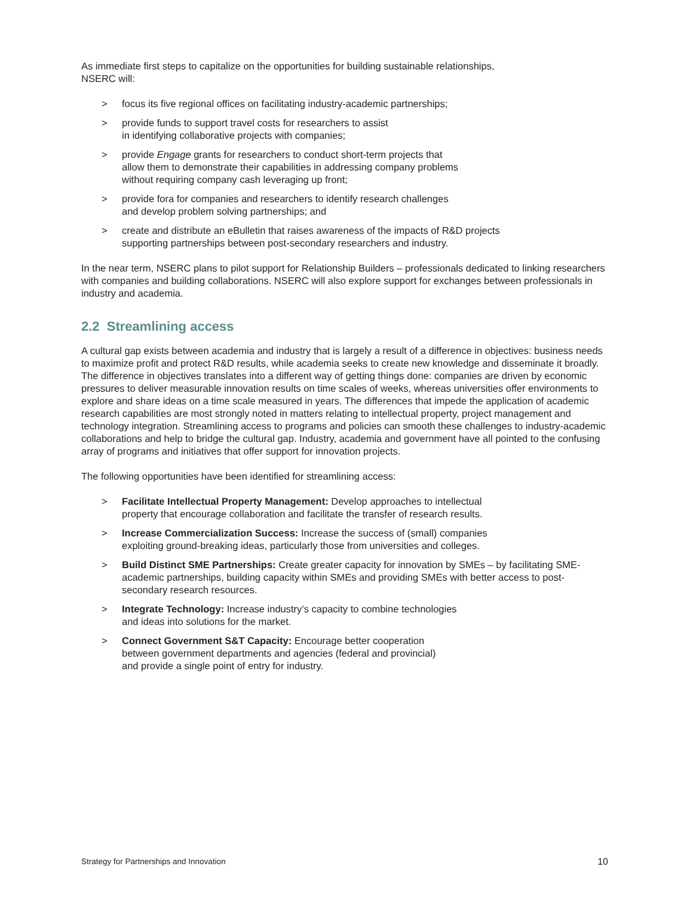As immediate first steps to capitalize on the opportunities for building sustainable relationships,
NSERC will:
> focus its five regional offices on facilitating industry-academic partnerships;
> provide funds to support travel costs for researchers to assist
in identifying collaborative projects with companies;
> provide Engage grants for researchers to conduct short-term projects that
allow them to demonstrate their capabilities in addressing company problems
without requiring company cash leveraging up front;
> provide fora for companies and researchers to identify research challenges
and develop problem solving partnerships; and
> create and distribute an eBulletin that raises awareness of the impacts of R&D projects
supporting partnerships between post-secondary researchers and industry.
In the near term, NSERC plans to pilot support for Relationship Builders – professionals dedicated to linking researchers with companies and building collaborations. NSERC will also explore support for exchanges between professionals in industry and academia.
2.2 Streamlining access
A cultural gap exists between academia and industry that is largely a result of a difference in objectives: business needs to maximize profit and protect R&D results, while academia seeks to create new knowledge and disseminate it broadly. The difference in objectives translates into a different way of getting things done: companies are driven by economic pressures to deliver measurable innovation results on time scales of weeks, whereas universities offer environments to explore and share ideas on a time scale measured in years. The differences that impede the application of academic research capabilities are most strongly noted in matters relating to intellectual property, project management and technology integration. Streamlining access to programs and policies can smooth these challenges to industry-academic collaborations and help to bridge the cultural gap. Industry, academia and government have all pointed to the confusing array of programs and initiatives that offer support for innovation projects.
The following opportunities have been identified for streamlining access:
> Facilitate Intellectual Property Management: Develop approaches to intellectual
property that encourage collaboration and facilitate the transfer of research results.
> Increase Commercialization Success: Increase the success of (small) companies
exploiting ground-breaking ideas, particularly those from universities and colleges.
> Build Distinct SME Partnerships: Create greater capacity for innovation by SMEs – by facilitating SME-academic partnerships, building capacity within SMEs and providing SMEs with better access to post-secondary research resources.
> Integrate Technology: Increase industry’s capacity to combine technologies
and ideas into solutions for the market.
> Connect Government S&T Capacity: Encourage better cooperation
between government departments and agencies (federal and provincial)
and provide a single point of entry for industry.
Strategy for Partnerships and Innovation 10